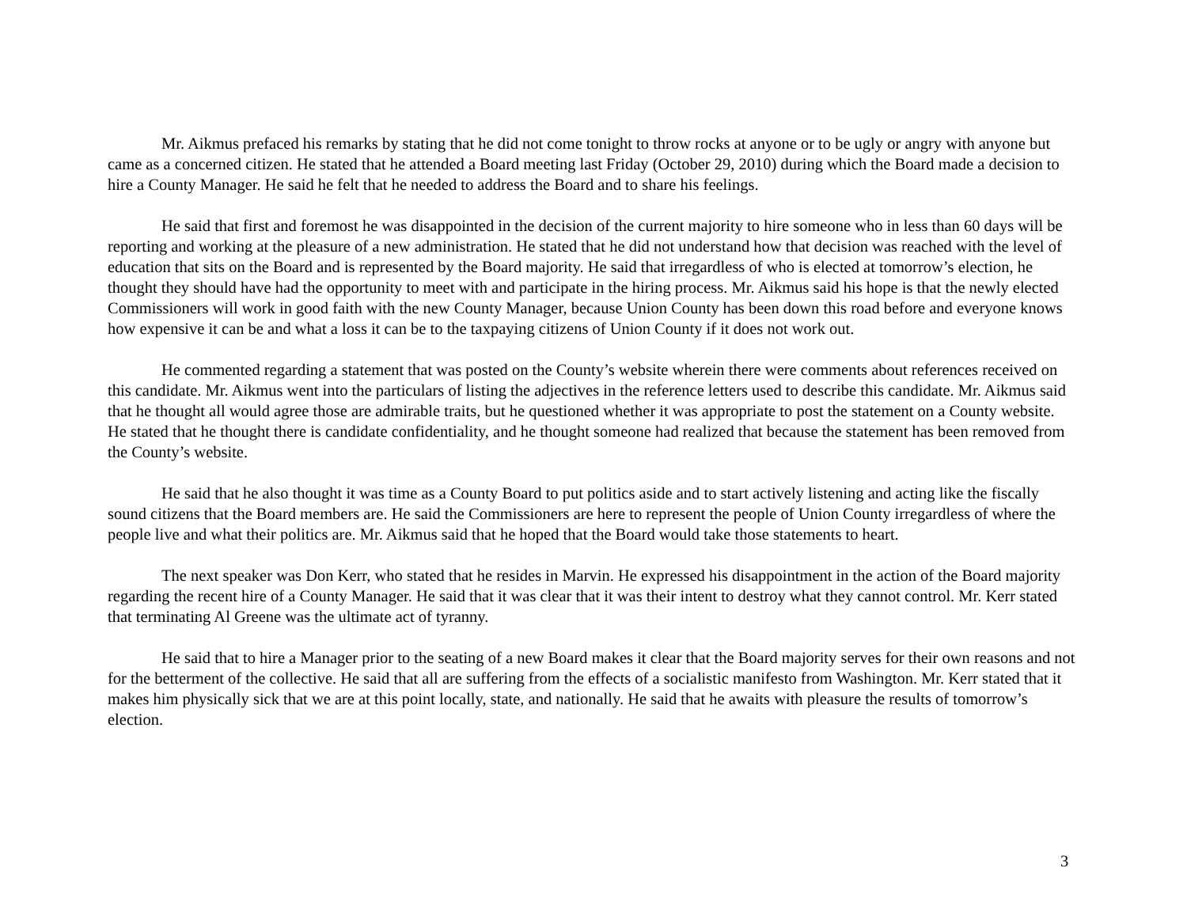Mr. Aikmus prefaced his remarks by stating that he did not come tonight to throw rocks at anyone or to be ugly or angry with anyone but came as a concerned citizen. He stated that he attended a Board meeting last Friday (October 29, 2010) during which the Board made a decision to hire a County Manager. He said he felt that he needed to address the Board and to share his feelings.
He said that first and foremost he was disappointed in the decision of the current majority to hire someone who in less than 60 days will be reporting and working at the pleasure of a new administration. He stated that he did not understand how that decision was reached with the level of education that sits on the Board and is represented by the Board majority. He said that irregardless of who is elected at tomorrow’s election, he thought they should have had the opportunity to meet with and participate in the hiring process. Mr. Aikmus said his hope is that the newly elected Commissioners will work in good faith with the new County Manager, because Union County has been down this road before and everyone knows how expensive it can be and what a loss it can be to the taxpaying citizens of Union County if it does not work out.
He commented regarding a statement that was posted on the County’s website wherein there were comments about references received on this candidate. Mr. Aikmus went into the particulars of listing the adjectives in the reference letters used to describe this candidate. Mr. Aikmus said that he thought all would agree those are admirable traits, but he questioned whether it was appropriate to post the statement on a County website. He stated that he thought there is candidate confidentiality, and he thought someone had realized that because the statement has been removed from the County’s website.
He said that he also thought it was time as a County Board to put politics aside and to start actively listening and acting like the fiscally sound citizens that the Board members are. He said the Commissioners are here to represent the people of Union County irregardless of where the people live and what their politics are. Mr. Aikmus said that he hoped that the Board would take those statements to heart.
The next speaker was Don Kerr, who stated that he resides in Marvin. He expressed his disappointment in the action of the Board majority regarding the recent hire of a County Manager. He said that it was clear that it was their intent to destroy what they cannot control. Mr. Kerr stated that terminating Al Greene was the ultimate act of tyranny.
He said that to hire a Manager prior to the seating of a new Board makes it clear that the Board majority serves for their own reasons and not for the betterment of the collective. He said that all are suffering from the effects of a socialistic manifesto from Washington. Mr. Kerr stated that it makes him physically sick that we are at this point locally, state, and nationally. He said that he awaits with pleasure the results of tomorrow’s election.
3